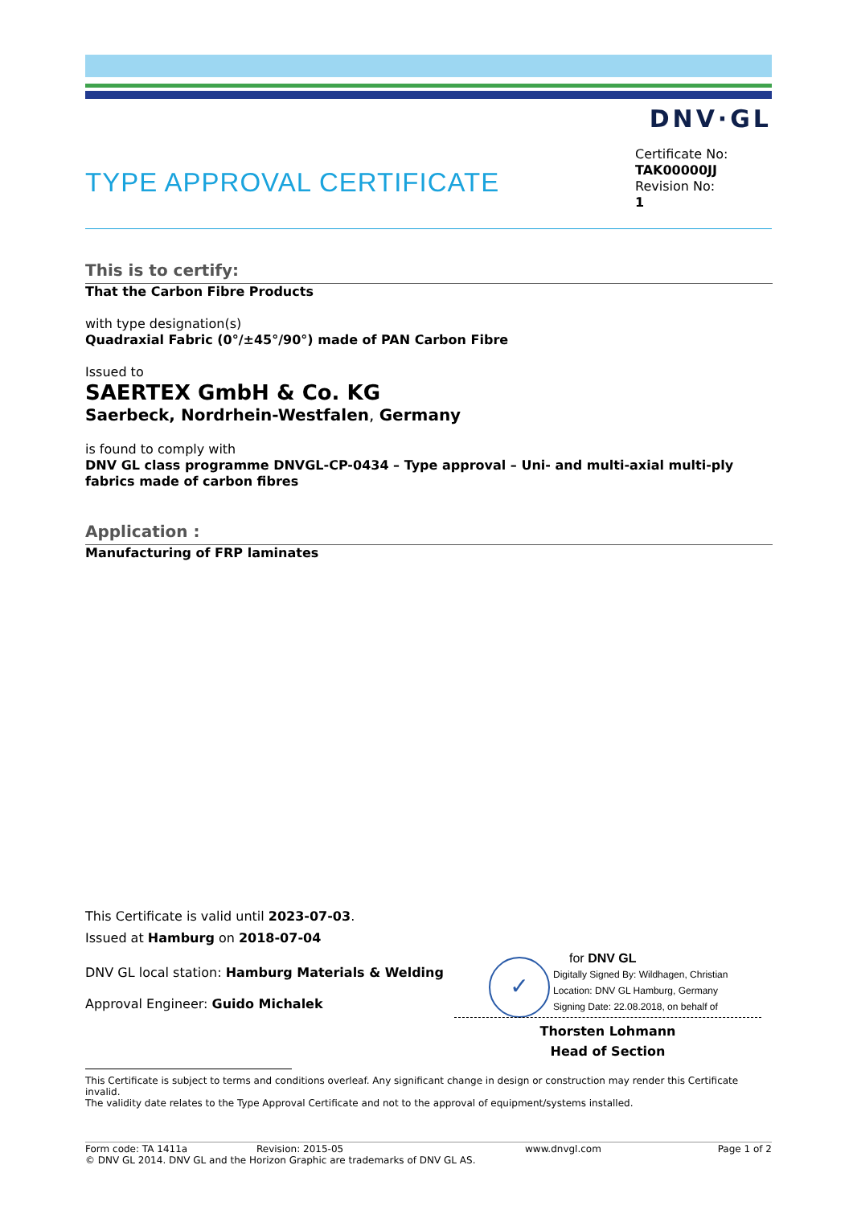DNV·GL
TYPE APPROVAL CERTIFICATE
Certificate No:
TAK00000JJ
Revision No:
1
This is to certify:
That the Carbon Fibre Products
with type designation(s)
Quadraxial Fabric (0°/±45°/90°) made of PAN Carbon Fibre
Issued to
SAERTEX GmbH & Co. KG
Saerbeck, Nordrhein-Westfalen, Germany
is found to comply with
DNV GL class programme DNVGL-CP-0434 – Type approval – Uni- and multi-axial multi-ply fabrics made of carbon fibres
Application :
Manufacturing of FRP laminates
This Certificate is valid until 2023-07-03.
Issued at Hamburg on 2018-07-04
DNV GL local station: Hamburg Materials & Welding
Approval Engineer: Guido Michalek
✓
for DNV GL
Digitally Signed By: Wildhagen, Christian
Location: DNV GL Hamburg, Germany
Signing Date: 22.08.2018, on behalf of
Thorsten Lohmann
Head of Section
This Certificate is subject to terms and conditions overleaf. Any significant change in design or construction may render this Certificate invalid.
The validity date relates to the Type Approval Certificate and not to the approval of equipment/systems installed.
Form code: TA 1411a Revision: 2015-05 www.dnvgl.com Page 1 of 2
© DNV GL 2014. DNV GL and the Horizon Graphic are trademarks of DNV GL AS.